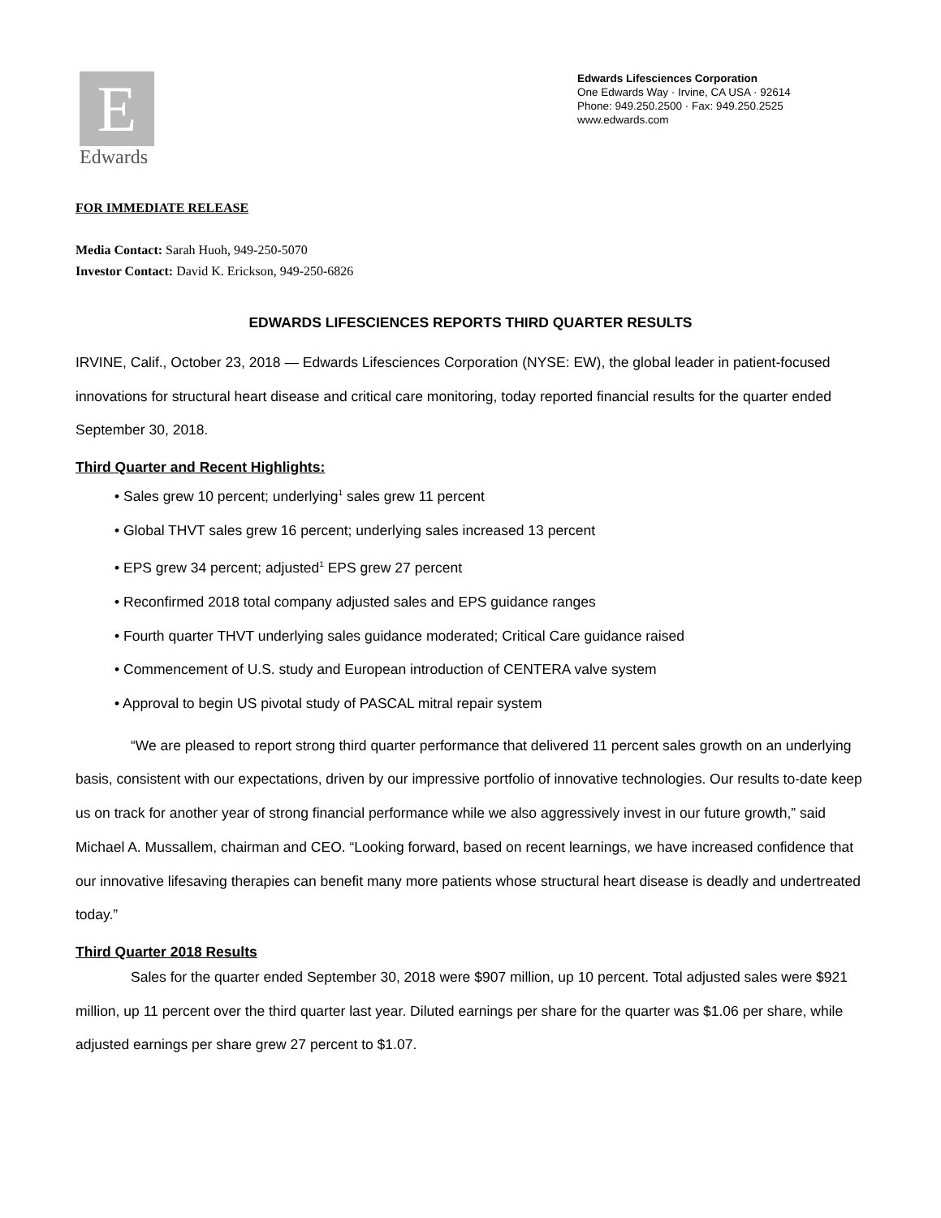E
Edwards
Edwards Lifesciences Corporation
One Edwards Way · Irvine, CA USA · 92614
Phone: 949.250.2500 · Fax: 949.250.2525
www.edwards.com
FOR IMMEDIATE RELEASE
Media Contact: Sarah Huoh, 949-250-5070
Investor Contact: David K. Erickson, 949-250-6826
EDWARDS LIFESCIENCES REPORTS THIRD QUARTER RESULTS
IRVINE, Calif., October 23, 2018 — Edwards Lifesciences Corporation (NYSE: EW), the global leader in patient-focused innovations for structural heart disease and critical care monitoring, today reported financial results for the quarter ended September 30, 2018.
Third Quarter and Recent Highlights:
• Sales grew 10 percent; underlying<sup>1</sup> sales grew 11 percent
• Global THVT sales grew 16 percent; underlying sales increased 13 percent
• EPS grew 34 percent; adjusted<sup>1</sup> EPS grew 27 percent
• Reconfirmed 2018 total company adjusted sales and EPS guidance ranges
• Fourth quarter THVT underlying sales guidance moderated; Critical Care guidance raised
• Commencement of U.S. study and European introduction of CENTERA valve system
• Approval to begin US pivotal study of PASCAL mitral repair system
“We are pleased to report strong third quarter performance that delivered 11 percent sales growth on an underlying basis, consistent with our expectations, driven by our impressive portfolio of innovative technologies. Our results to-date keep us on track for another year of strong financial performance while we also aggressively invest in our future growth,” said Michael A. Mussallem, chairman and CEO. “Looking forward, based on recent learnings, we have increased confidence that our innovative lifesaving therapies can benefit many more patients whose structural heart disease is deadly and undertreated today.”
Third Quarter 2018 Results
Sales for the quarter ended September 30, 2018 were $907 million, up 10 percent. Total adjusted sales were $921 million, up 11 percent over the third quarter last year. Diluted earnings per share for the quarter was $1.06 per share, while adjusted earnings per share grew 27 percent to $1.07.